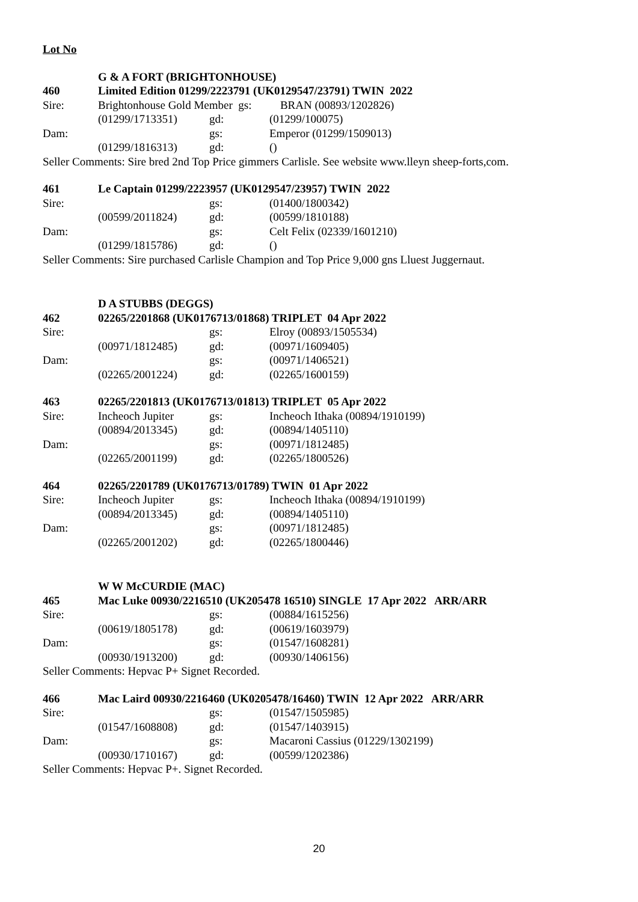Lot No
G & A FORT (BRIGHTONHOUSE)
460 Limited Edition 01299/2223791 (UK0129547/23791) TWIN 2022
Sire: Brightonhouse Gold Member gs: BRAN (00893/1202826)
(01299/1713351) gd: (01299/100075)
Dam: gs: Emperor (01299/1509013)
(01299/1816313) gd: ()
Seller Comments: Sire bred 2nd Top Price gimmers Carlisle. See website www.lleyn sheep-forts,com.
461 Le Captain 01299/2223957 (UK0129547/23957) TWIN 2022
Sire: gs: (01400/1800342)
(00599/2011824) gd: (00599/1810188)
Dam: gs: Celt Felix (02339/1601210)
(01299/1815786) gd: ()
Seller Comments: Sire purchased Carlisle Champion and Top Price 9,000 gns Lluest Juggernaut.
D A STUBBS (DEGGS)
462 02265/2201868 (UK0176713/01868) TRIPLET 04 Apr 2022
Sire: gs: Elroy (00893/1505534)
(00971/1812485) gd: (00971/1609405)
Dam: gs: (00971/1406521)
(02265/2001224) gd: (02265/1600159)
463 02265/2201813 (UK0176713/01813) TRIPLET 05 Apr 2022
Sire: Incheoch Jupiter gs: Incheoch Ithaka (00894/1910199)
(00894/2013345) gd: (00894/1405110)
Dam: gs: (00971/1812485)
(02265/2001199) gd: (02265/1800526)
464 02265/2201789 (UK0176713/01789) TWIN 01 Apr 2022
Sire: Incheoch Jupiter gs: Incheoch Ithaka (00894/1910199)
(00894/2013345) gd: (00894/1405110)
Dam: gs: (00971/1812485)
(02265/2001202) gd: (02265/1800446)
W W McCURDIE (MAC)
465 Mac Luke 00930/2216510 (UK205478 16510) SINGLE 17 Apr 2022 ARR/ARR
Sire: gs: (00884/1615256)
(00619/1805178) gd: (00619/1603979)
Dam: gs: (01547/1608281)
(00930/1913200) gd: (00930/1406156)
Seller Comments: Hepvac P+ Signet Recorded.
466 Mac Laird 00930/2216460 (UK0205478/16460) TWIN 12 Apr 2022 ARR/ARR
Sire: gs: (01547/1505985)
(01547/1608808) gd: (01547/1403915)
Dam: gs: Macaroni Cassius (01229/1302199)
(00930/1710167) gd: (00599/1202386)
Seller Comments: Hepvac P+. Signet Recorded.
20